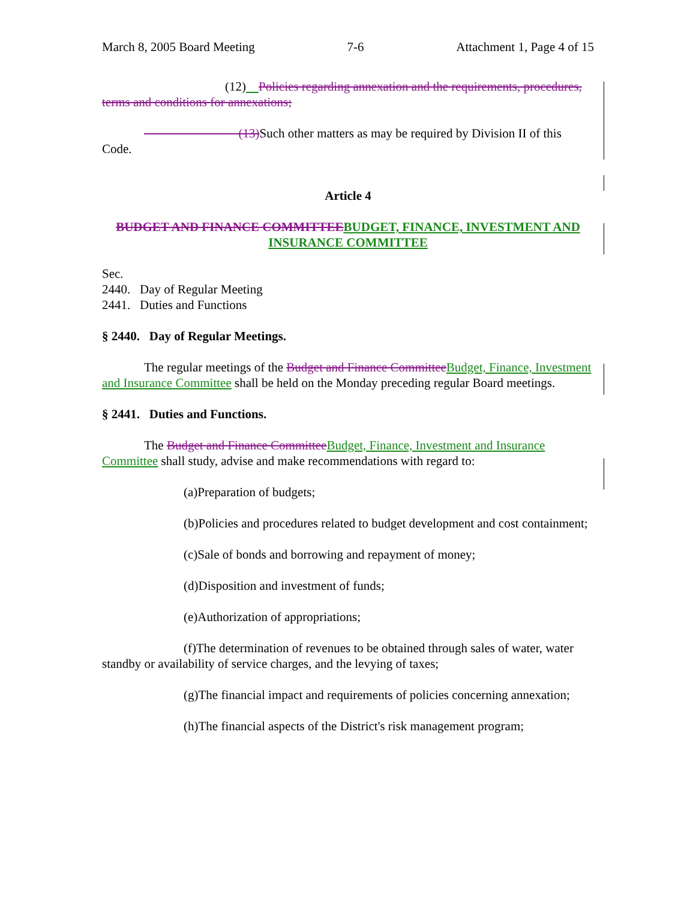March 8, 2005 Board Meeting 7-6 Attachment 1, Page 4 of 15
(12) Policies regarding annexation and the requirements, procedures, terms and conditions for annexations;
(13) Such other matters as may be required by Division II of this Code.
Article 4
BUDGET AND FINANCE COMMITTEE BUDGET, FINANCE, INVESTMENT AND INSURANCE COMMITTEE
Sec.
2440. Day of Regular Meeting
2441. Duties and Functions
§ 2440. Day of Regular Meetings.
The regular meetings of the Budget and Finance Committee Budget, Finance, Investment and Insurance Committee shall be held on the Monday preceding regular Board meetings.
§ 2441. Duties and Functions.
The Budget and Finance Committee Budget, Finance, Investment and Insurance Committee shall study, advise and make recommendations with regard to:
(a) Preparation of budgets;
(b) Policies and procedures related to budget development and cost containment;
(c) Sale of bonds and borrowing and repayment of money;
(d) Disposition and investment of funds;
(e) Authorization of appropriations;
(f) The determination of revenues to be obtained through sales of water, water standby or availability of service charges, and the levying of taxes;
(g) The financial impact and requirements of policies concerning annexation;
(h) The financial aspects of the District's risk management program;